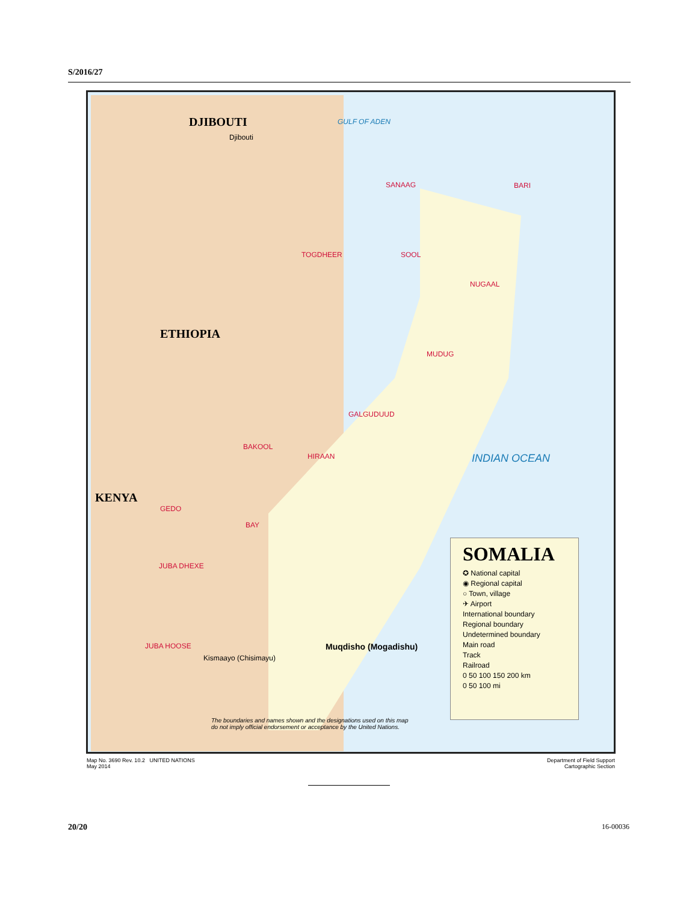S/2016/27
DJIBOUTI GULF OF ADEN
ETHIOPIA
KENYA
INDIAN OCEAN
Djibouti
SANAAG BARI
TOGDHEER SOOL
NUGAAL
MUDUG
GALGUDUUD
HIRAAN
BAKOOL
GEDO
BAY
Muqdisho (Mogadishu)
JUBA DHEXE
JUBA HOOSE
Kismaayo (Chisimayu)
SOMALIA
✪ National capital
◉ Regional capital
○ Town, village
✈ Airport
International boundary
Regional boundary
Undetermined boundary
Main road
Track
Railroad
0 50 100 150 200 km
0 50 100 mi
The boundaries and names shown and the designations used on this map
do not imply official endorsement or acceptance by the United Nations.
Map No. 3690 Rev. 10.2 UNITED NATIONS
May 2014
Department of Field Support
Cartographic Section
20/20 16-00036